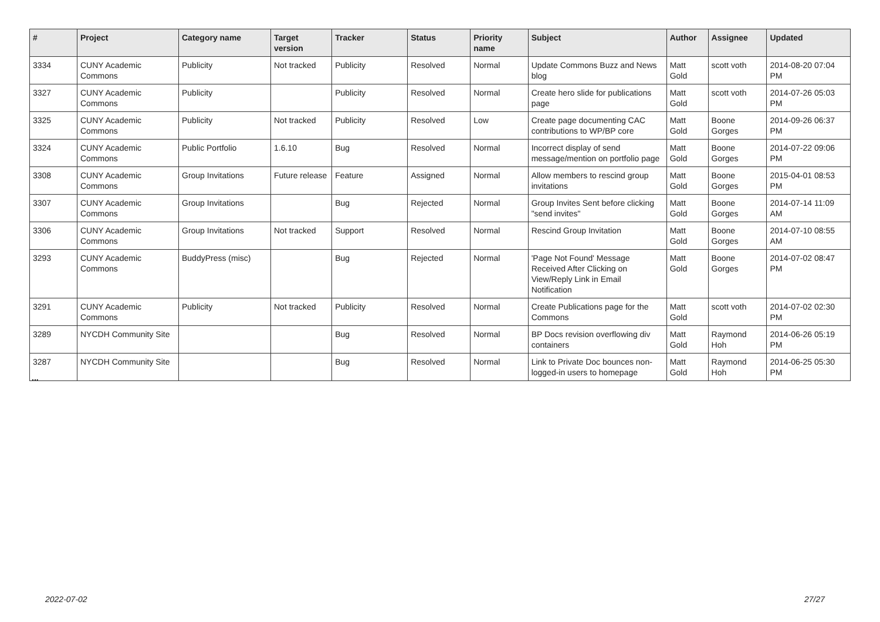| # | Project | Category name | Target version | Tracker | Status | Priority name | Subject | Author | Assignee | Updated |
| --- | --- | --- | --- | --- | --- | --- | --- | --- | --- | --- |
| 3334 | CUNY Academic Commons | Publicity | Not tracked | Publicity | Resolved | Normal | Update Commons Buzz and News blog | Matt Gold | scott voth | 2014-08-20 07:04 PM |
| 3327 | CUNY Academic Commons | Publicity | | Publicity | Resolved | Normal | Create hero slide for publications page | Matt Gold | scott voth | 2014-07-26 05:03 PM |
| 3325 | CUNY Academic Commons | Publicity | Not tracked | Publicity | Resolved | Low | Create page documenting CAC contributions to WP/BP core | Matt Gold | Boone Gorges | 2014-09-26 06:37 PM |
| 3324 | CUNY Academic Commons | Public Portfolio | 1.6.10 | Bug | Resolved | Normal | Incorrect display of send message/mention on portfolio page | Matt Gold | Boone Gorges | 2014-07-22 09:06 PM |
| 3308 | CUNY Academic Commons | Group Invitations | Future release | Feature | Assigned | Normal | Allow members to rescind group invitations | Matt Gold | Boone Gorges | 2015-04-01 08:53 PM |
| 3307 | CUNY Academic Commons | Group Invitations | | Bug | Rejected | Normal | Group Invites Sent before clicking "send invites" | Matt Gold | Boone Gorges | 2014-07-14 11:09 AM |
| 3306 | CUNY Academic Commons | Group Invitations | Not tracked | Support | Resolved | Normal | Rescind Group Invitation | Matt Gold | Boone Gorges | 2014-07-10 08:55 AM |
| 3293 | CUNY Academic Commons | BuddyPress (misc) | | Bug | Rejected | Normal | 'Page Not Found' Message Received After Clicking on View/Reply Link in Email Notification | Matt Gold | Boone Gorges | 2014-07-02 08:47 PM |
| 3291 | CUNY Academic Commons | Publicity | Not tracked | Publicity | Resolved | Normal | Create Publications page for the Commons | Matt Gold | scott voth | 2014-07-02 02:30 PM |
| 3289 | NYCDH Community Site | | | Bug | Resolved | Normal | BP Docs revision overflowing div containers | Matt Gold | Raymond Hoh | 2014-06-26 05:19 PM |
| 3287 | NYCDH Community Site | | | Bug | Resolved | Normal | Link to Private Doc bounces non-logged-in users to homepage | Matt Gold | Raymond Hoh | 2014-06-25 05:30 PM |
...
2022-07-02 27/27